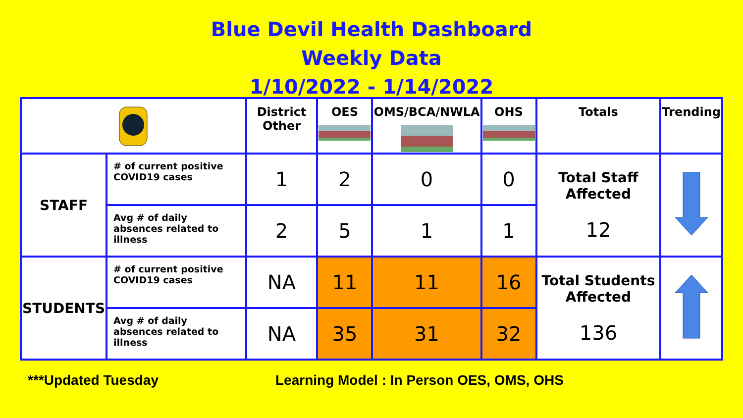Blue Devil Health Dashboard
Weekly Data
1/10/2022 - 1/14/2022
| | | District Other | OES | OMS/BCA/NWLA | OHS | Totals | Trending |
| --- | --- | --- | --- | --- | --- | --- | --- |
| STAFF | # of current positive COVID19 cases | 1 | 2 | 0 | 0 | Total Staff Affected 12 | |
| | Avg # of daily absences related to illness | 2 | 5 | 1 | 1 | | |
| STUDENTS | # of current positive COVID19 cases | NA | 11 | 11 | 16 | Total Students Affected 136 | |
| | Avg # of daily absences related to illness | NA | 35 | 31 | 32 | | |
***Updated Tuesday Learning Model : In Person OES, OMS, OHS